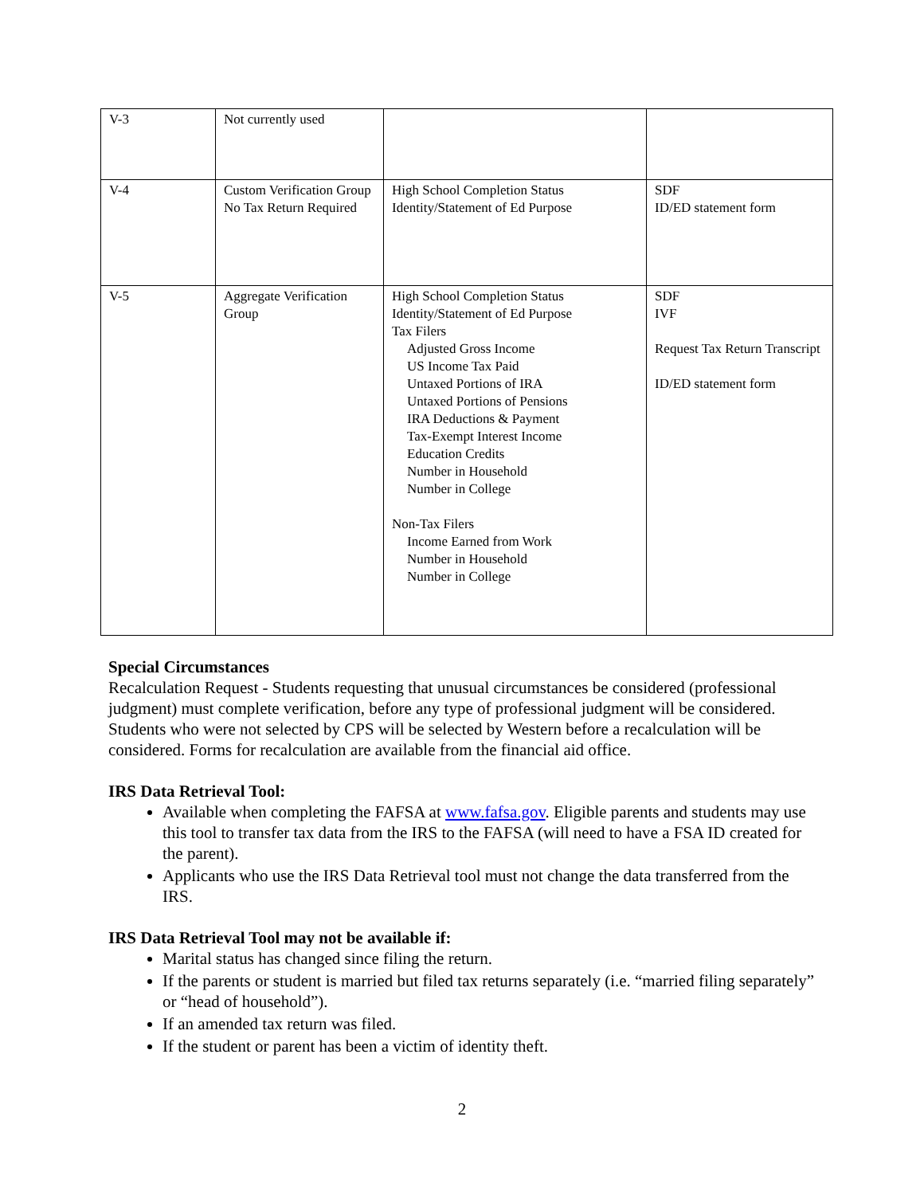| V-3 | Not currently used | | |
| V-4 | Custom Verification Group No Tax Return Required | High School Completion Status Identity/Statement of Ed Purpose | SDF ID/ED statement form |
| V-5 | Aggregate Verification Group | High School Completion Status Identity/Statement of Ed Purpose Tax Filers Adjusted Gross Income US Income Tax Paid Untaxed Portions of IRA Untaxed Portions of Pensions IRA Deductions & Payment Tax-Exempt Interest Income Education Credits Number in Household Number in College Non-Tax Filers Income Earned from Work Number in Household Number in College | SDF IVF Request Tax Return Transcript ID/ED statement form |
Special Circumstances
Recalculation Request - Students requesting that unusual circumstances be considered (professional judgment) must complete verification, before any type of professional judgment will be considered. Students who were not selected by CPS will be selected by Western before a recalculation will be considered. Forms for recalculation are available from the financial aid office.
IRS Data Retrieval Tool:
Available when completing the FAFSA at www.fafsa.gov. Eligible parents and students may use this tool to transfer tax data from the IRS to the FAFSA (will need to have a FSA ID created for the parent).
Applicants who use the IRS Data Retrieval tool must not change the data transferred from the IRS.
IRS Data Retrieval Tool may not be available if:
Marital status has changed since filing the return.
If the parents or student is married but filed tax returns separately (i.e. “married filing separately” or “head of household”).
If an amended tax return was filed.
If the student or parent has been a victim of identity theft.
2